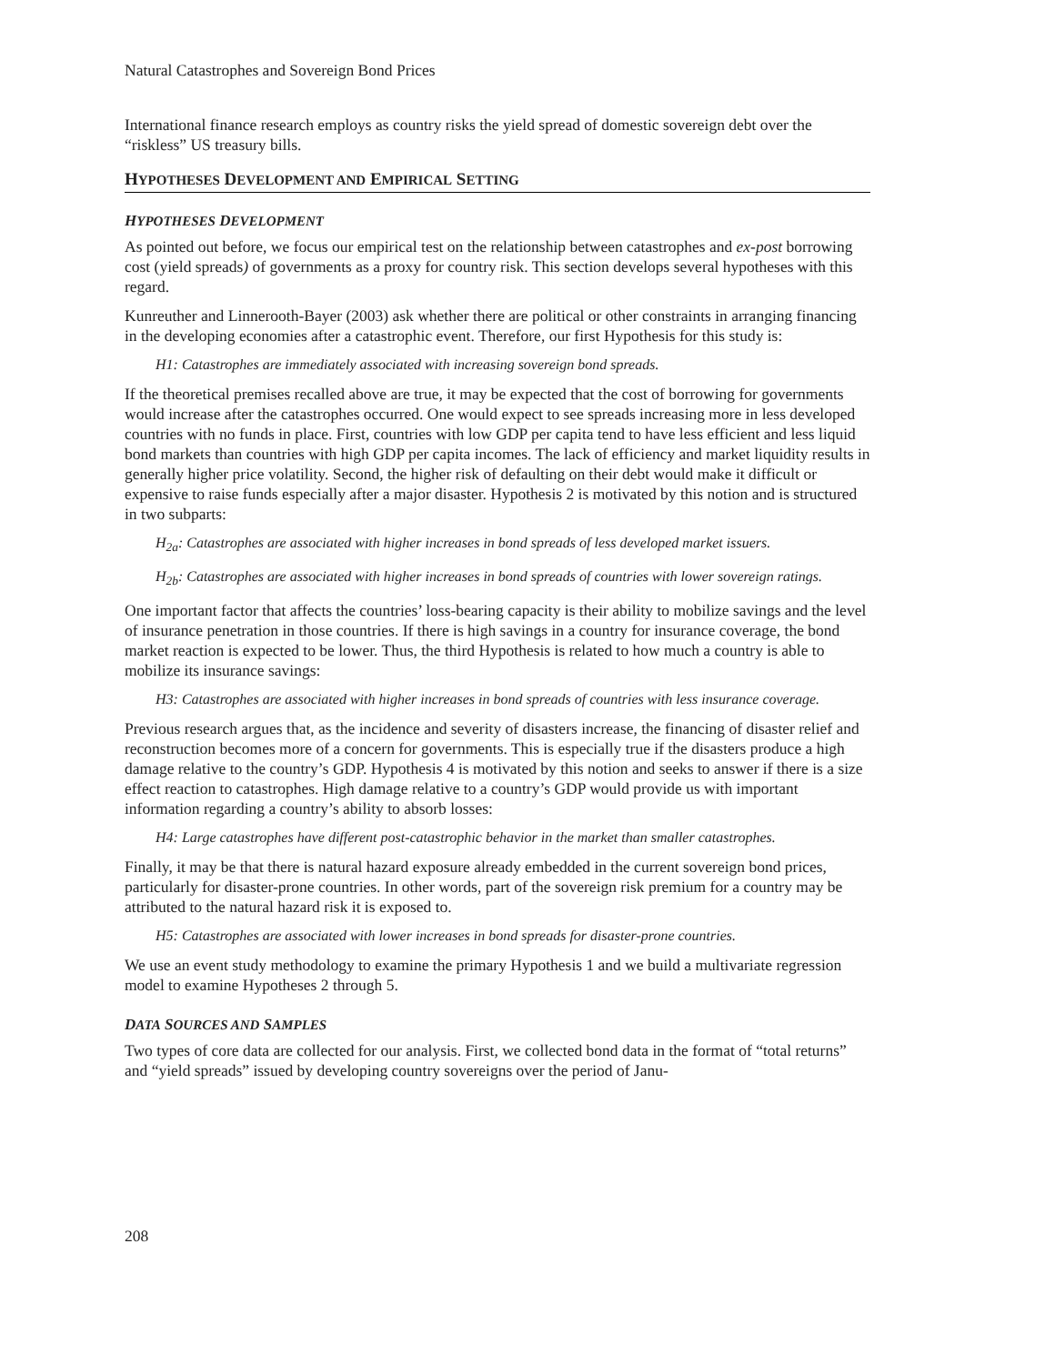Natural Catastrophes and Sovereign Bond Prices
International finance research employs as country risks the yield spread of domestic sovereign debt over the “riskless” US treasury bills.
HYPOTHESES DEVELOPMENT AND EMPIRICAL SETTING
HYPOTHESES DEVELOPMENT
As pointed out before, we focus our empirical test on the relationship between catastrophes and ex-post borrowing cost (yield spreads) of governments as a proxy for country risk. This section develops several hypotheses with this regard.
Kunreuther and Linnerooth-Bayer (2003) ask whether there are political or other constraints in arranging financing in the developing economies after a catastrophic event. Therefore, our first Hypothesis for this study is:
H1: Catastrophes are immediately associated with increasing sovereign bond spreads.
If the theoretical premises recalled above are true, it may be expected that the cost of borrowing for governments would increase after the catastrophes occurred. One would expect to see spreads increasing more in less developed countries with no funds in place. First, countries with low GDP per capita tend to have less efficient and less liquid bond markets than countries with high GDP per capita incomes. The lack of efficiency and market liquidity results in generally higher price volatility. Second, the higher risk of defaulting on their debt would make it difficult or expensive to raise funds especially after a major disaster. Hypothesis 2 is motivated by this notion and is structured in two subparts:
H<sub>2a</sub>: Catastrophes are associated with higher increases in bond spreads of less developed market issuers.
H<sub>2b</sub>: Catastrophes are associated with higher increases in bond spreads of countries with lower sovereign ratings.
One important factor that affects the countries’ loss-bearing capacity is their ability to mobilize savings and the level of insurance penetration in those countries. If there is high savings in a country for insurance coverage, the bond market reaction is expected to be lower. Thus, the third Hypothesis is related to how much a country is able to mobilize its insurance savings:
H3: Catastrophes are associated with higher increases in bond spreads of countries with less insurance coverage.
Previous research argues that, as the incidence and severity of disasters increase, the financing of disaster relief and reconstruction becomes more of a concern for governments. This is especially true if the disasters produce a high damage relative to the country’s GDP. Hypothesis 4 is motivated by this notion and seeks to answer if there is a size effect reaction to catastrophes. High damage relative to a country’s GDP would provide us with important information regarding a country’s ability to absorb losses:
H4: Large catastrophes have different post-catastrophic behavior in the market than smaller catastrophes.
Finally, it may be that there is natural hazard exposure already embedded in the current sovereign bond prices, particularly for disaster-prone countries. In other words, part of the sovereign risk premium for a country may be attributed to the natural hazard risk it is exposed to.
H5: Catastrophes are associated with lower increases in bond spreads for disaster-prone countries.
We use an event study methodology to examine the primary Hypothesis 1 and we build a multivariate regression model to examine Hypotheses 2 through 5.
DATA SOURCES AND SAMPLES
Two types of core data are collected for our analysis. First, we collected bond data in the format of “total returns” and “yield spreads” issued by developing country sovereigns over the period of Janu-
208